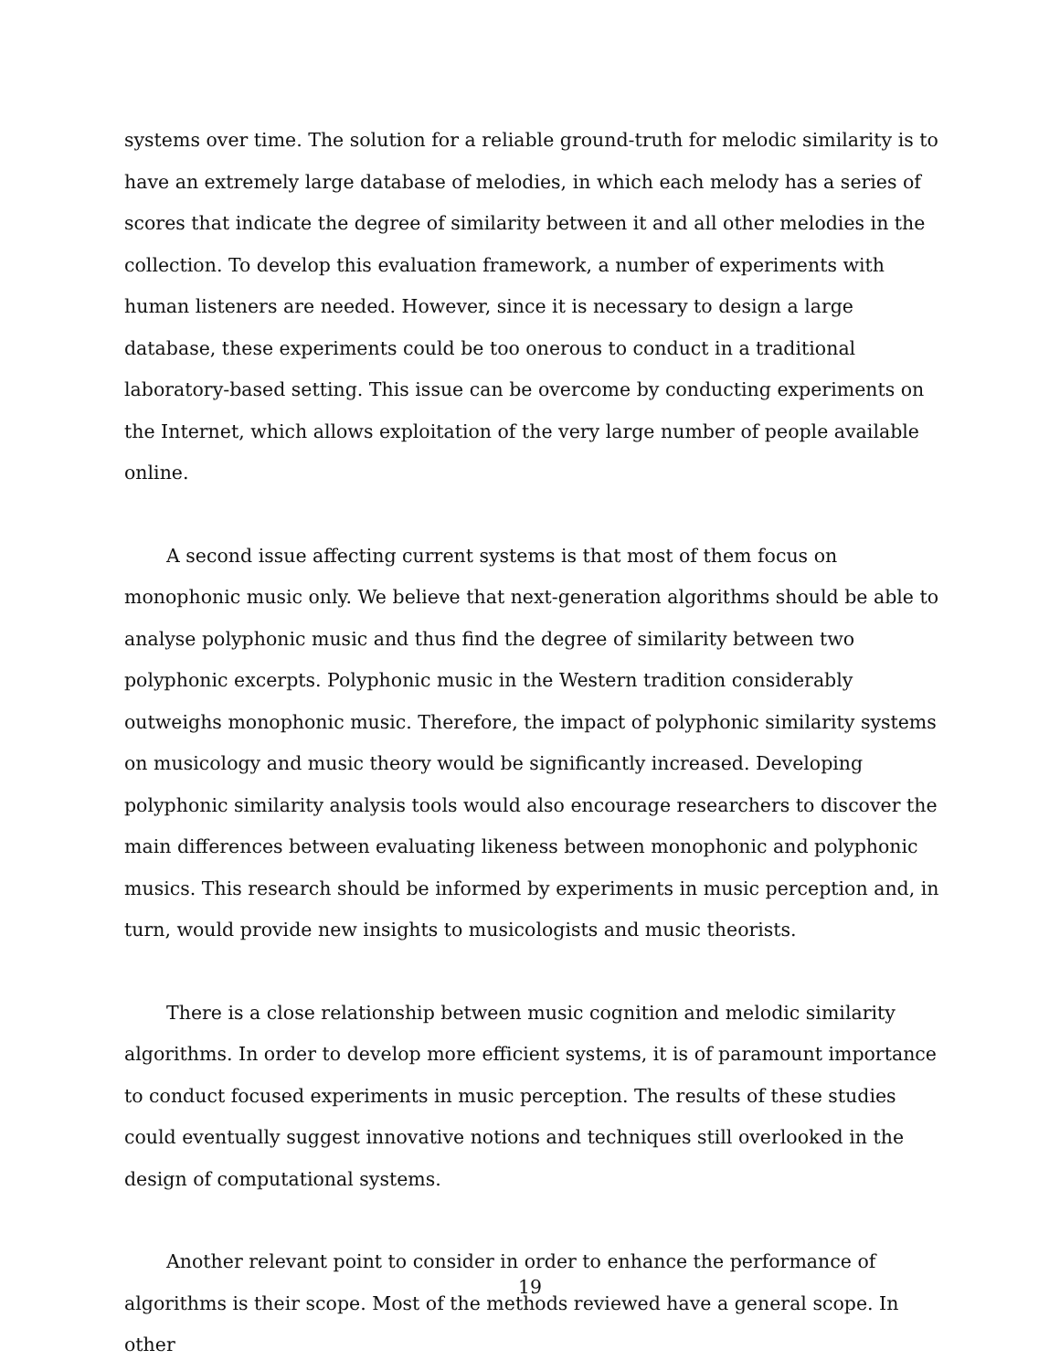systems over time. The solution for a reliable ground-truth for melodic similarity is to have an extremely large database of melodies, in which each melody has a series of scores that indicate the degree of similarity between it and all other melodies in the collection. To develop this evaluation framework, a number of experiments with human listeners are needed. However, since it is necessary to design a large database, these experiments could be too onerous to conduct in a traditional laboratory-based setting. This issue can be overcome by conducting experiments on the Internet, which allows exploitation of the very large number of people available online.
A second issue affecting current systems is that most of them focus on monophonic music only. We believe that next-generation algorithms should be able to analyse polyphonic music and thus find the degree of similarity between two polyphonic excerpts. Polyphonic music in the Western tradition considerably outweighs monophonic music. Therefore, the impact of polyphonic similarity systems on musicology and music theory would be significantly increased. Developing polyphonic similarity analysis tools would also encourage researchers to discover the main differences between evaluating likeness between monophonic and polyphonic musics. This research should be informed by experiments in music perception and, in turn, would provide new insights to musicologists and music theorists.
There is a close relationship between music cognition and melodic similarity algorithms. In order to develop more efficient systems, it is of paramount importance to conduct focused experiments in music perception. The results of these studies could eventually suggest innovative notions and techniques still overlooked in the design of computational systems.
Another relevant point to consider in order to enhance the performance of algorithms is their scope. Most of the methods reviewed have a general scope. In other
19